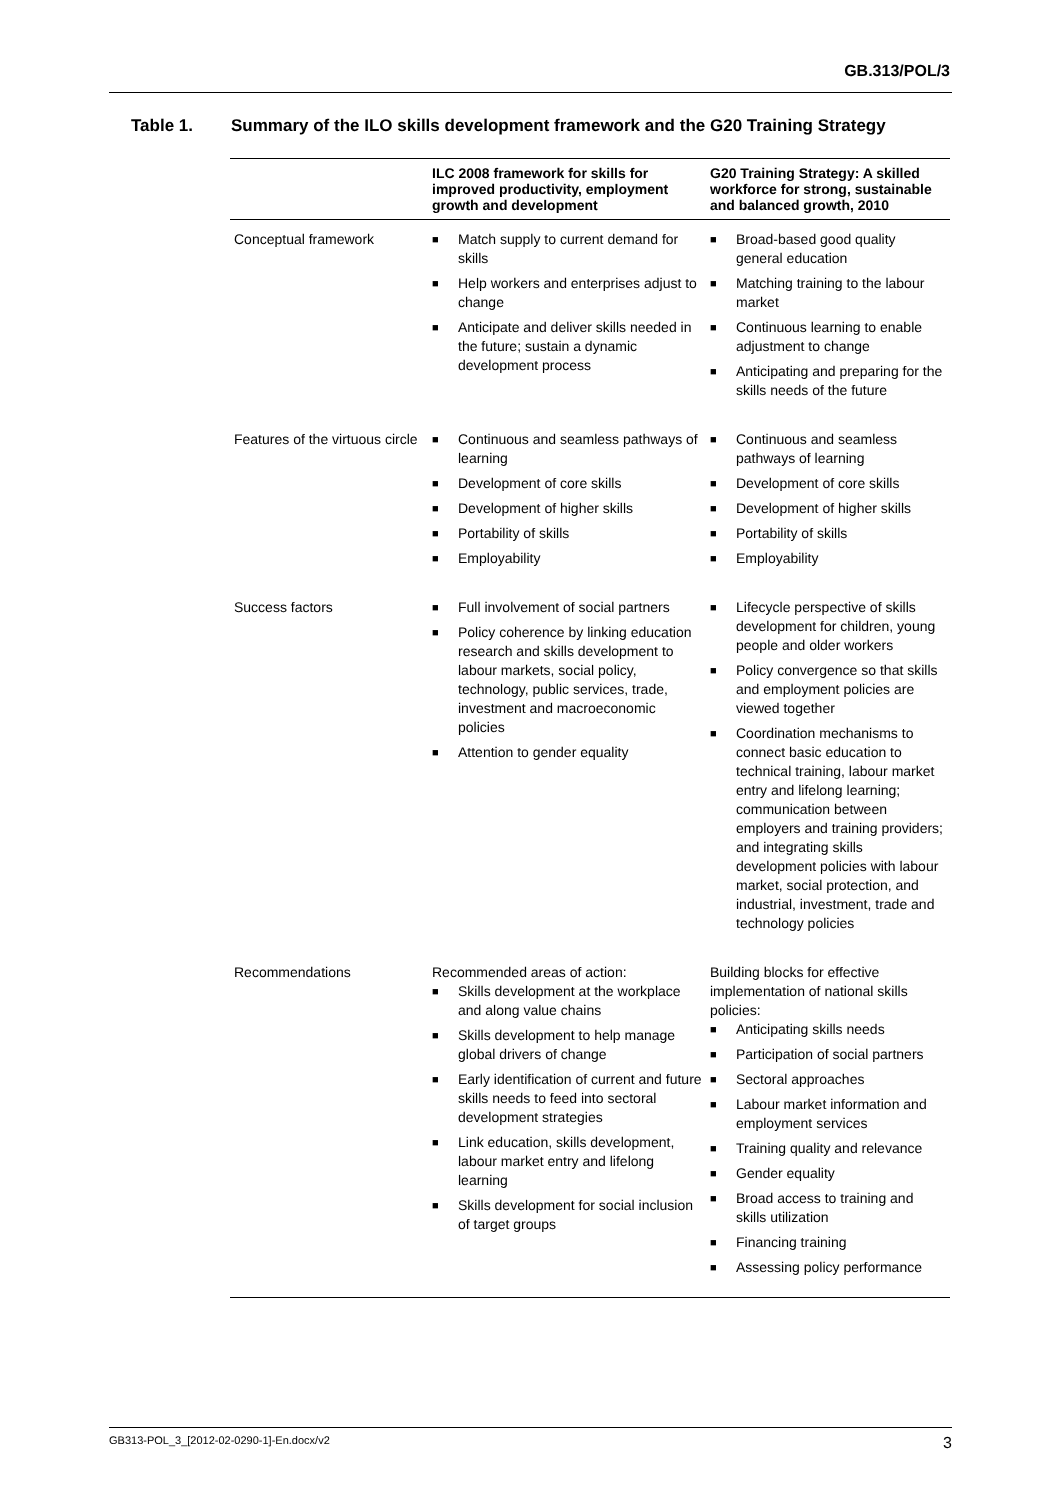GB.313/POL/3
Table 1. Summary of the ILO skills development framework and the G20 Training Strategy
| | ILC 2008 framework for skills for improved productivity, employment growth and development | G20 Training Strategy: A skilled workforce for strong, sustainable and balanced growth, 2010 |
| --- | --- | --- |
| Conceptual framework | ■ Match supply to current demand for skills ■ Help workers and enterprises adjust to change ■ Anticipate and deliver skills needed in the future; sustain a dynamic development process | ■ Broad-based good quality general education ■ Matching training to the labour market ■ Continuous learning to enable adjustment to change ■ Anticipating and preparing for the skills needs of the future |
| Features of the virtuous circle | ■ Continuous and seamless pathways of learning ■ Development of core skills ■ Development of higher skills ■ Portability of skills ■ Employability | ■ Continuous and seamless pathways of learning ■ Development of core skills ■ Development of higher skills ■ Portability of skills ■ Employability |
| Success factors | ■ Full involvement of social partners ■ Policy coherence by linking education research and skills development to labour markets, social policy, technology, public services, trade, investment and macroeconomic policies ■ Attention to gender equality | ■ Lifecycle perspective of skills development for children, young people and older workers ■ Policy convergence so that skills and employment policies are viewed together ■ Coordination mechanisms to connect basic education to technical training, labour market entry and lifelong learning; communication between employers and training providers; and integrating skills development policies with labour market, social protection, and industrial, investment, trade and technology policies |
| Recommendations | Recommended areas of action: ■ Skills development at the workplace and along value chains ■ Skills development to help manage global drivers of change ■ Early identification of current and future skills needs to feed into sectoral development strategies ■ Link education, skills development, labour market entry and lifelong learning ■ Skills development for social inclusion of target groups | Building blocks for effective implementation of national skills policies: ■ Anticipating skills needs ■ Participation of social partners ■ Sectoral approaches ■ Labour market information and employment services ■ Training quality and relevance ■ Gender equality ■ Broad access to training and skills utilization ■ Financing training ■ Assessing policy performance |
GB313-POL_3_[2012-02-0290-1]-En.docx/v2 3